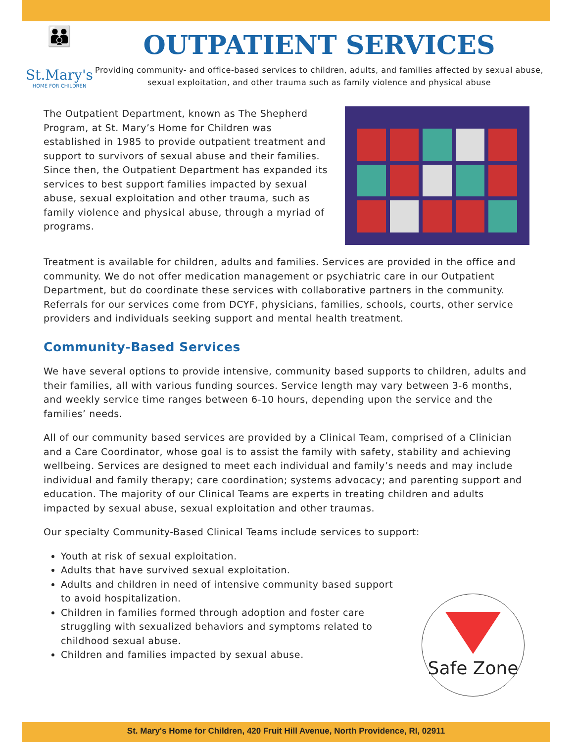👪
St.Mary's
HOME FOR CHILDREN
OUTPATIENT SERVICES
Providing community- and office-based services to children, adults, and families affected by sexual abuse, sexual exploitation, and other trauma such as family violence and physical abuse
The Outpatient Department, known as The Shepherd Program, at St. Mary’s Home for Children was established in 1985 to provide outpatient treatment and support to survivors of sexual abuse and their families. Since then, the Outpatient Department has expanded its services to best support families impacted by sexual abuse, sexual exploitation and other trauma, such as family violence and physical abuse, through a myriad of programs.
Treatment is available for children, adults and families. Services are provided in the office and community. We do not offer medication management or psychiatric care in our Outpatient Department, but do coordinate these services with collaborative partners in the community. Referrals for our services come from DCYF, physicians, families, schools, courts, other service providers and individuals seeking support and mental health treatment.
Community-Based Services
We have several options to provide intensive, community based supports to children, adults and their families, all with various funding sources. Service length may vary between 3-6 months, and weekly service time ranges between 6-10 hours, depending upon the service and the families’ needs.
All of our community based services are provided by a Clinical Team, comprised of a Clinician and a Care Coordinator, whose goal is to assist the family with safety, stability and achieving wellbeing. Services are designed to meet each individual and family’s needs and may include individual and family therapy; care coordination; systems advocacy; and parenting support and education. The majority of our Clinical Teams are experts in treating children and adults impacted by sexual abuse, sexual exploitation and other traumas.
Our specialty Community-Based Clinical Teams include services to support:
Youth at risk of sexual exploitation.
Adults that have survived sexual exploitation.
Adults and children in need of intensive community based support to avoid hospitalization.
Children in families formed through adoption and foster care struggling with sexualized behaviors and symptoms related to childhood sexual abuse.
Children and families impacted by sexual abuse.
Safe Zone
St. Mary's Home for Children, 420 Fruit Hill Avenue, North Providence, RI, 02911